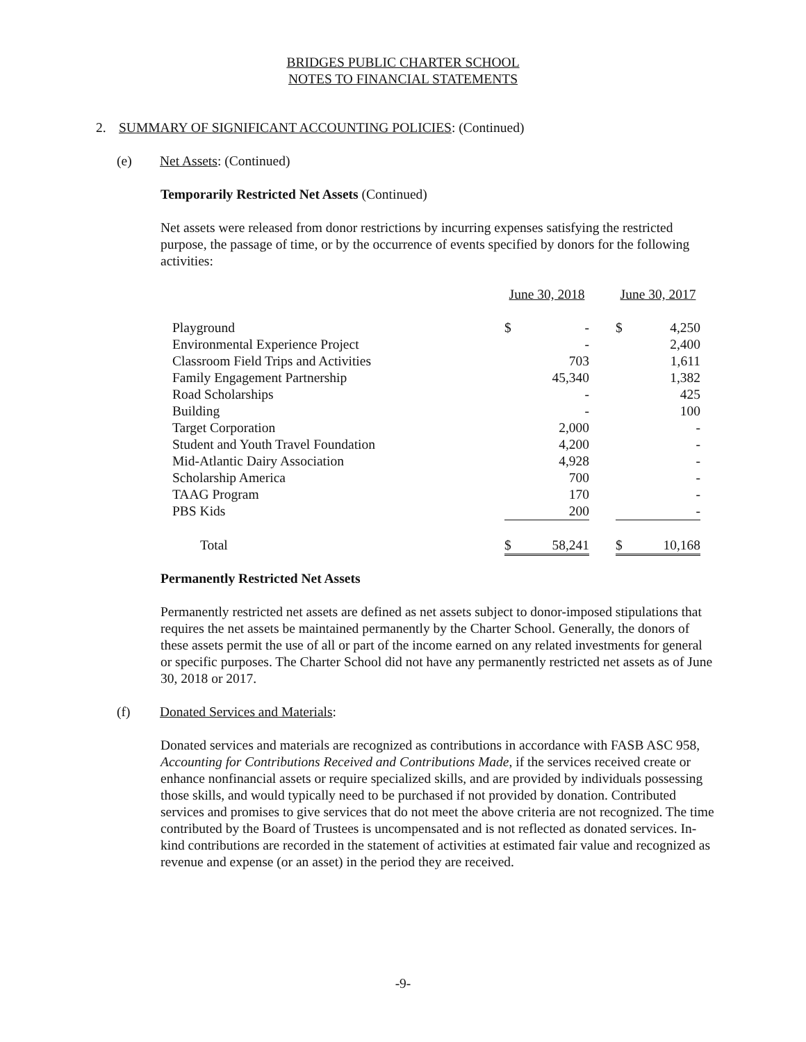BRIDGES PUBLIC CHARTER SCHOOL
NOTES TO FINANCIAL STATEMENTS
2. SUMMARY OF SIGNIFICANT ACCOUNTING POLICIES: (Continued)
(e) Net Assets: (Continued)
Temporarily Restricted Net Assets (Continued)
Net assets were released from donor restrictions by incurring expenses satisfying the restricted purpose, the passage of time, or by the occurrence of events specified by donors for the following activities:
| | June 30, 2018 | | June 30, 2017 |
| Playground | $ - | | $ 4,250 |
| Environmental Experience Project | - | | 2,400 |
| Classroom Field Trips and Activities | 703 | | 1,611 |
| Family Engagement Partnership | 45,340 | | 1,382 |
| Road Scholarships | - | | 425 |
| Building | - | | 100 |
| Target Corporation | 2,000 | | - |
| Student and Youth Travel Foundation | 4,200 | | - |
| Mid-Atlantic Dairy Association | 4,928 | | - |
| Scholarship America | 700 | | - |
| TAAG Program | 170 | | - |
| PBS Kids | 200 | | - |
| Total | $ 58,241 | | $ 10,168 |
Permanently Restricted Net Assets
Permanently restricted net assets are defined as net assets subject to donor-imposed stipulations that requires the net assets be maintained permanently by the Charter School. Generally, the donors of these assets permit the use of all or part of the income earned on any related investments for general or specific purposes. The Charter School did not have any permanently restricted net assets as of June 30, 2018 or 2017.
(f) Donated Services and Materials:
Donated services and materials are recognized as contributions in accordance with FASB ASC 958, Accounting for Contributions Received and Contributions Made, if the services received create or enhance nonfinancial assets or require specialized skills, and are provided by individuals possessing those skills, and would typically need to be purchased if not provided by donation. Contributed services and promises to give services that do not meet the above criteria are not recognized. The time contributed by the Board of Trustees is uncompensated and is not reflected as donated services. In-kind contributions are recorded in the statement of activities at estimated fair value and recognized as revenue and expense (or an asset) in the period they are received.
-9-